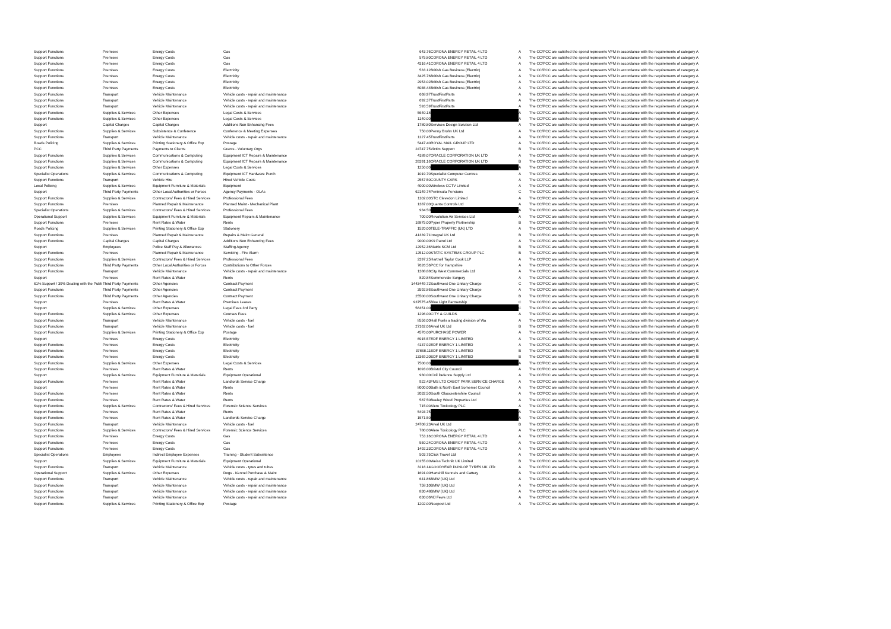| Support Functions | Premises | Energy Costs | Gas | 643.76 | CORONA ENERGY RETAIL 4 LTD | A | The CC/PCC are satisfied the spend represents VFM in accordance with the requirements of category A |
| Support Functions | Premises | Energy Costs | Gas | 575.80 | CORONA ENERGY RETAIL 4 LTD | A | The CC/PCC are satisfied the spend represents VFM in accordance with the requirements of category A |
| Support Functions | Premises | Energy Costs | Gas | 4316.41 | CORONA ENERGY RETAIL 4 LTD | A | The CC/PCC are satisfied the spend represents VFM in accordance with the requirements of category A |
| Support Functions | Premises | Energy Costs | Electricity | 533.12 | British Gas Business (Electric) | A | The CC/PCC are satisfied the spend represents VFM in accordance with the requirements of category A |
| Support Functions | Premises | Energy Costs | Electricity | 3425.76 | British Gas Business (Electric) | A | The CC/PCC are satisfied the spend represents VFM in accordance with the requirements of category A |
| Support Functions | Premises | Energy Costs | Electricity | 2953.02 | British Gas Business (Electric) | A | The CC/PCC are satisfied the spend represents VFM in accordance with the requirements of category A |
| Support Functions | Premises | Energy Costs | Electricity | 6036.44 | British Gas Business (Electric) | A | The CC/PCC are satisfied the spend represents VFM in accordance with the requirements of category A |
| Support Functions | Transport | Vehicle Maintenance | Vehicle costs - repair and maintenance | 668.97 | TrustFirstParts | A | The CC/PCC are satisfied the spend represents VFM in accordance with the requirements of category A |
| Support Functions | Transport | Vehicle Maintenance | Vehicle costs - repair and maintenance | 692.37 | TrustFirstParts | A | The CC/PCC are satisfied the spend represents VFM in accordance with the requirements of category A |
| Support Functions | Transport | Vehicle Maintenance | Vehicle costs - repair and maintenance | 593.59 | TrustFirstParts | A | The CC/PCC are satisfied the spend represents VFM in accordance with the requirements of category A |
| Support Functions | Supplies & Services | Other Expenses | Legal Costs & Services | 5640.18 | | A | The CC/PCC are satisfied the spend represents VFM in accordance with the requirements of category A |
| Support Functions | Supplies & Services | Other Expenses | Legal Costs & Services | 1140.00 | | A | The CC/PCC are satisfied the spend represents VFM in accordance with the requirements of category A |
| Support | Capital Charges | Capital Charges | Additions:Non Enhancing Fees | 1780.80 | Services Design Solution Ltd | A | The CC/PCC are satisfied the spend represents VFM in accordance with the requirements of category A |
| Support Functions | Supplies & Services | Subsistence & Conference | Conference & Meeting Expenses | 750.00 | Penny Brohn UK Ltd | A | The CC/PCC are satisfied the spend represents VFM in accordance with the requirements of category A |
| Support Functions | Transport | Vehicle Maintenance | Vehicle costs - repair and maintenance | 1127.45 | TrustFirstParts | A | The CC/PCC are satisfied the spend represents VFM in accordance with the requirements of category A |
| Roads Policing | Supplies & Services | Printing Stationery & Office Exp | Postage | 5447.40 | ROYAL MAIL GROUP LTD | A | The CC/PCC are satisfied the spend represents VFM in accordance with the requirements of category A |
| PCC | Third Party Payments | Payments to Clients | Grants - Voluntary Orgs | 24747.75 | Victim Support | B | The CC/PCC are satisfied the spend represents VFM in accordance with the requirements of category B |
| Support Functions | Supplies & Services | Communications & Computing | Equipment ICT Repairs & Maintenance | 4189.07 | ORACLE CORPORATION UK LTD | A | The CC/PCC are satisfied the spend represents VFM in accordance with the requirements of category A |
| Support Functions | Supplies & Services | Communications & Computing | Equipment ICT Repairs & Maintenance | 26391.16 | ORACLE CORPORATION UK LTD | B | The CC/PCC are satisfied the spend represents VFM in accordance with the requirements of category B |
| Support Functions | Supplies & Services | Other Expenses | Legal Costs & Services | 1250.00 | | A | The CC/PCC are satisfied the spend represents VFM in accordance with the requirements of category A |
| Specialist Operations | Supplies & Services | Communications & Computing | Equipment ICT Hardware Purch | 1019.70 | Specialist Computer Centres | A | The CC/PCC are satisfied the spend represents VFM in accordance with the requirements of category A |
| Support Functions | Transport | Vehicle Hire | Hired Vehicle Costs | 2557.50 | COUNTY CARS | A | The CC/PCC are satisfied the spend represents VFM in accordance with the requirements of category A |
| Local Policing | Supplies & Services | Equipment Furniture & Materials | Equipment | 4000.00 | Wireless CCTV Limited | A | The CC/PCC are satisfied the spend represents VFM in accordance with the requirements of category A |
| Support | Third Party Payments | Other Local Authorities or Forces | Agency Payments - OLAs | 62149.74 | Peninsula Pensions | C | The CC/PCC are satisfied the spend represents VFM in accordance with the requirements of category C |
| Support Functions | Supplies & Services | Contractors/ Fees & Hired Services | Professional Fees | 1102.00 | STC Clevedon Limited | A | The CC/PCC are satisfied the spend represents VFM in accordance with the requirements of category A |
| Support Functions | Premises | Planned Repair & Maintenance | Planned Maint - Mechanical Plant | 1387.00 | Quanta Controls Ltd | A | The CC/PCC are satisfied the spend represents VFM in accordance with the requirements of category A |
| Specialist Operations | Supplies & Services | Contractors/ Fees & Hired Services | Professional Fees | 934.50 | | A | The CC/PCC are satisfied the spend represents VFM in accordance with the requirements of category A |
| Operational Support | Supplies & Services | Equipment Furniture & Materials | Equipment Repairs & Maintenance | 700.00 | Revolution Air Services Ltd | A | The CC/PCC are satisfied the spend represents VFM in accordance with the requirements of category A |
| Support Functions | Premises | Rent Rates & Water | Rents | 16875.00 | Pyper Property Partnership | B | The CC/PCC are satisfied the spend represents VFM in accordance with the requirements of category B |
| Roads Policing | Supplies & Services | Printing Stationery & Office Exp | Stationery | 1520.00 | TELE-TRAFFIC (UK) LTD | A | The CC/PCC are satisfied the spend represents VFM in accordance with the requirements of category A |
| Support Functions | Premises | Planned Repair & Maintenance | Repairs & Maint General | 41339.71 | Integral UK Ltd | B | The CC/PCC are satisfied the spend represents VFM in accordance with the requirements of category B |
| Support Functions | Capital Charges | Capital Charges | Additions:Non Enhancing Fees | 9000.00 | K9 Patrol Ltd | A | The CC/PCC are satisfied the spend represents VFM in accordance with the requirements of category A |
| Support | Employees | Police Staff Pay & Allowances | Staffing Agency | 12952.36 | Matrix SCM Ltd | B | The CC/PCC are satisfied the spend represents VFM in accordance with the requirements of category B |
| Support Functions | Premises | Planned Repair & Maintenance | Servicing - Fire Alarm | 12512.00 | STATIC SYSTEMS GROUP PLC | B | The CC/PCC are satisfied the spend represents VFM in accordance with the requirements of category B |
| Support Functions | Supplies & Services | Contractors/ Fees & Hired Services | Professional Fees | 2397.25 | Hartnell Taylor Cook LLP | A | The CC/PCC are satisfied the spend represents VFM in accordance with the requirements of category A |
| Support Functions | Third Party Payments | Other Local Authorities or Forces | Contributions to Other Forces | 7626.56 | PCC for Hampshire | A | The CC/PCC are satisfied the spend represents VFM in accordance with the requirements of category A |
| Support Functions | Transport | Vehicle Maintenance | Vehicle costs - repair and maintenance | 1388.88 | City West Commercials Ltd | A | The CC/PCC are satisfied the spend represents VFM in accordance with the requirements of category A |
| Support | Premises | Rent Rates & Water | Rents | 820.84 | Summervale Surgery | A | The CC/PCC are satisfied the spend represents VFM in accordance with the requirements of category A |
| 61% Support / 39% Dealing with the Publi | Third Party Payments | Other Agencies | Contract Payment | 1443449.72 | Southwest One Unitary Charge | C | The CC/PCC are satisfied the spend represents VFM in accordance with the requirements of category C |
| Support Functions | Third Party Payments | Other Agencies | Contract Payment | 3592.86 | Southwest One Unitary Charge | A | The CC/PCC are satisfied the spend represents VFM in accordance with the requirements of category A |
| Support Functions | Third Party Payments | Other Agencies | Contract Payment | 25500.00 | Southwest One Unitary Charge | B | The CC/PCC are satisfied the spend represents VFM in accordance with the requirements of category B |
| Support | Premises | Rent Rates & Water | Premises Leases | 937575.45 | Blue Light Partnership | C | The CC/PCC are satisfied the spend represents VFM in accordance with the requirements of category C |
| Support | Supplies & Services | Other Expenses | Legal Fees 3rd Party | 56351.00 | | C | The CC/PCC are satisfied the spend represents VFM in accordance with the requirements of category C |
| Support Functions | Supplies & Services | Other Expenses | Courses Fees | 1296.00 | CITY & GUILDS | A | The CC/PCC are satisfied the spend represents VFM in accordance with the requirements of category A |
| Support Functions | Transport | Vehicle Maintenance | Vehicle costs - fuel | 8556.00 | Hall Fuels a trading division of Wa | A | The CC/PCC are satisfied the spend represents VFM in accordance with the requirements of category A |
| Support Functions | Transport | Vehicle Maintenance | Vehicle costs - fuel | 27162.06 | Arval UK Ltd | B | The CC/PCC are satisfied the spend represents VFM in accordance with the requirements of category B |
| Support Functions | Supplies & Services | Printing Stationery & Office Exp | Postage | 4570.00 | PURCHASE POWER | A | The CC/PCC are satisfied the spend represents VFM in accordance with the requirements of category A |
| Support | Premises | Energy Costs | Electricity | 6915.57 | EDF ENERGY 1 LIMITED | A | The CC/PCC are satisfied the spend represents VFM in accordance with the requirements of category A |
| Support Functions | Premises | Energy Costs | Electricity | 4137.92 | EDF ENERGY 1 LIMITED | A | The CC/PCC are satisfied the spend represents VFM in accordance with the requirements of category A |
| Support Functions | Premises | Energy Costs | Electricity | 37868.11 | EDF ENERGY 1 LIMITED | B | The CC/PCC are satisfied the spend represents VFM in accordance with the requirements of category B |
| Support Functions | Premises | Energy Costs | Electricity | 13369.20 | EDF ENERGY 1 LIMITED | B | The CC/PCC are satisfied the spend represents VFM in accordance with the requirements of category B |
| Support Functions | Supplies & Services | Other Expenses | Legal Costs & Services | 7500.00 | | A | The CC/PCC are satisfied the spend represents VFM in accordance with the requirements of category A |
| Support Functions | Premises | Rent Rates & Water | Rents | 1093.00 | Bristol City Council | A | The CC/PCC are satisfied the spend represents VFM in accordance with the requirements of category A |
| Support | Supplies & Services | Equipment Furniture & Materials | Equipment Operational | 930.00 | Civil Defence Supply Ltd | A | The CC/PCC are satisfied the spend represents VFM in accordance with the requirements of category A |
| Support Functions | Premises | Rent Rates & Water | Landlords Service Charge | 922.43 | FMS LTD CABOT PARK SERVICE CHARGE | A | The CC/PCC are satisfied the spend represents VFM in accordance with the requirements of category A |
| Support | Premises | Rent Rates & Water | Rents | 8000.00 | Bath & North East Somerset Council | A | The CC/PCC are satisfied the spend represents VFM in accordance with the requirements of category A |
| Support Functions | Premises | Rent Rates & Water | Rents | 2032.50 | South Gloucestershire Council | A | The CC/PCC are satisfied the spend represents VFM in accordance with the requirements of category A |
| Support Functions | Premises | Rent Rates & Water | Rents | 587.50 | Beeley Wood Properties Ltd | A | The CC/PCC are satisfied the spend represents VFM in accordance with the requirements of category A |
| Support Functions | Supplies & Services | Contractors/ Fees & Hired Services | Forensic Science Services | 715.00 | Alere Toxicology PLC | A | The CC/PCC are satisfied the spend represents VFM in accordance with the requirements of category A |
| Support Functions | Premises | Rent Rates & Water | Rents | 5493.75 | | A | The CC/PCC are satisfied the spend represents VFM in accordance with the requirements of category A |
| Support Functions | Premises | Rent Rates & Water | Landlords Service Charge | 1571.50 | | A | The CC/PCC are satisfied the spend represents VFM in accordance with the requirements of category A |
| Support Functions | Transport | Vehicle Maintenance | Vehicle costs - fuel | 24708.23 | Arval UK Ltd | B | The CC/PCC are satisfied the spend represents VFM in accordance with the requirements of category B |
| Support Functions | Supplies & Services | Contractors/ Fees & Hired Services | Forensic Science Services | 780.00 | Alere Toxicology PLC | A | The CC/PCC are satisfied the spend represents VFM in accordance with the requirements of category A |
| Support Functions | Premises | Energy Costs | Gas | 753.16 | CORONA ENERGY RETAIL 4 LTD | A | The CC/PCC are satisfied the spend represents VFM in accordance with the requirements of category A |
| Support Functions | Premises | Energy Costs | Gas | 550.24 | CORONA ENERGY RETAIL 4 LTD | A | The CC/PCC are satisfied the spend represents VFM in accordance with the requirements of category A |
| Support Functions | Premises | Energy Costs | Gas | 1492.33 | CORONA ENERGY RETAIL 4 LTD | A | The CC/PCC are satisfied the spend represents VFM in accordance with the requirements of category A |
| Specialist Operations | Employees | Indirect Employee Expenses | Training - Student Subsistence | 503.75 | Click Travel Ltd | A | The CC/PCC are satisfied the spend represents VFM in accordance with the requirements of category A |
| Support | Supplies & Services | Equipment Furniture & Materials | Equipment Operational | 10155.00 | Weiss Technik UK Limited | B | The CC/PCC are satisfied the spend represents VFM in accordance with the requirements of category B |
| Support Functions | Transport | Vehicle Maintenance | Vehicle costs - tyres and tubes | 3218.14 | GOODYEAR DUNLOP TYRES UK LTD | A | The CC/PCC are satisfied the spend represents VFM in accordance with the requirements of category A |
| Operational Support | Supplies & Services | Other Expenses | Dogs - Kennel Purchase & Maint | 1691.00 | Hartshill Kennels and Cattery | A | The CC/PCC are satisfied the spend represents VFM in accordance with the requirements of category A |
| Support Functions | Transport | Vehicle Maintenance | Vehicle costs - repair and maintenance | 641.86 | BMW (UK) Ltd | A | The CC/PCC are satisfied the spend represents VFM in accordance with the requirements of category A |
| Support Functions | Transport | Vehicle Maintenance | Vehicle costs - repair and maintenance | 758.10 | BMW (UK) Ltd | A | The CC/PCC are satisfied the spend represents VFM in accordance with the requirements of category A |
| Support Functions | Transport | Vehicle Maintenance | Vehicle costs - repair and maintenance | 830.48 | BMW (UK) Ltd | A | The CC/PCC are satisfied the spend represents VFM in accordance with the requirements of category A |
| Support Functions | Transport | Vehicle Maintenance | Vehicle costs - repair and maintenance | 630.06 | MJ Fews Ltd | A | The CC/PCC are satisfied the spend represents VFM in accordance with the requirements of category A |
| Support Functions | Supplies & Services | Printing Stationery & Office Exp | Postage | 1202.00 | Neopost Ltd | A | The CC/PCC are satisfied the spend represents VFM in accordance with the requirements of category A |